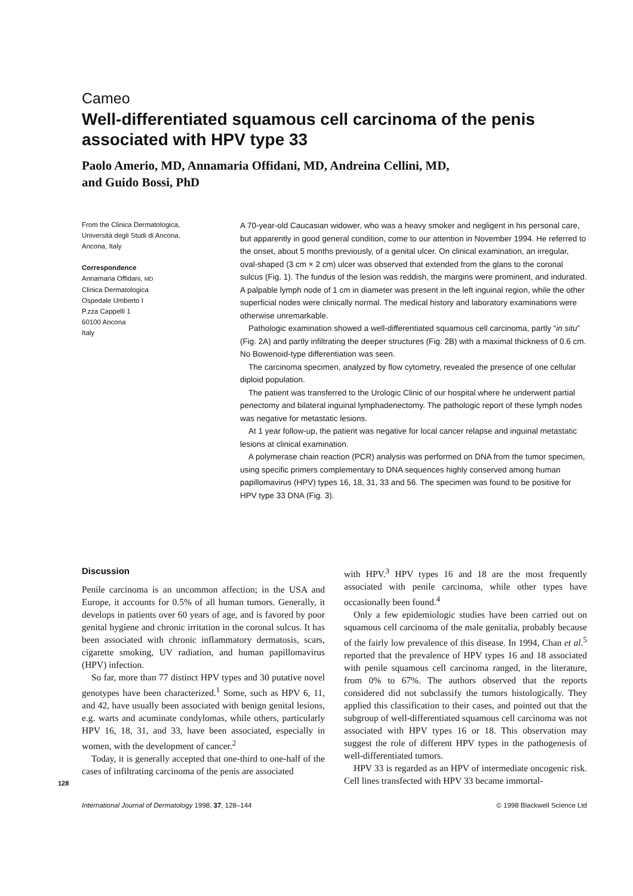Cameo
Well-differentiated squamous cell carcinoma of the penis associated with HPV type 33
Paolo Amerio, MD, Annamaria Offidani, MD, Andreina Cellini, MD,
and Guido Bossi, PhD
From the Clinica Dermatologica,
Università degli Studi di Ancona,
Ancona, Italy
Correspondence
Annamaria Offidani, MD
Clinica Dermatologica
Ospedale Umberto I
P.zza Cappelli 1
60100 Ancona
Italy
A 70-year-old Caucasian widower, who was a heavy smoker and negligent in his personal care, but apparently in good general condition, come to our attention in November 1994. He referred to the onset, about 5 months previously, of a genital ulcer. On clinical examination, an irregular, oval-shaped (3 cm × 2 cm) ulcer was observed that extended from the glans to the coronal sulcus (Fig. 1). The fundus of the lesion was reddish, the margins were prominent, and indurated. A palpable lymph node of 1 cm in diameter was present in the left inguinal region, while the other superficial nodes were clinically normal. The medical history and laboratory examinations were otherwise unremarkable.
Pathologic examination showed a well-differentiated squamous cell carcinoma, partly “in situ” (Fig. 2A) and partly infiltrating the deeper structures (Fig. 2B) with a maximal thickness of 0.6 cm. No Bowenoid-type differentiation was seen.
The carcinoma specimen, analyzed by flow cytometry, revealed the presence of one cellular diploid population.
The patient was transferred to the Urologic Clinic of our hospital where he underwent partial penectomy and bilateral inguinal lymphadenectomy. The pathologic report of these lymph nodes was negative for metastatic lesions.
At 1 year follow-up, the patient was negative for local cancer relapse and inguinal metastatic lesions at clinical examination.
A polymerase chain reaction (PCR) analysis was performed on DNA from the tumor specimen, using specific primers complementary to DNA sequences highly conserved among human papillomavirus (HPV) types 16, 18, 31, 33 and 56. The specimen was found to be positive for HPV type 33 DNA (Fig. 3).
Discussion
Penile carcinoma is an uncommon affection; in the USA and Europe, it accounts for 0.5% of all human tumors. Generally, it develops in patients over 60 years of age, and is favored by poor genital hygiene and chronic irritation in the coronal sulcus. It has been associated with chronic inflammatory dermatosis, scars, cigarette smoking, UV radiation, and human papillomavirus (HPV) infection.
So far, more than 77 distinct HPV types and 30 putative novel genotypes have been characterized.<sup>1</sup> Some, such as HPV 6, 11, and 42, have usually been associated with benign genital lesions, e.g. warts and acuminate condylomas, while others, particularly HPV 16, 18, 31, and 33, have been associated, especially in women, with the development of cancer.<sup>2</sup>
Today, it is generally accepted that one-third to one-half of the cases of infiltrating carcinoma of the penis are associated
with HPV.<sup>3</sup> HPV types 16 and 18 are the most frequently associated with penile carcinoma, while other types have occasionally been found.<sup>4</sup>
Only a few epidemiologic studies have been carried out on squamous cell carcinoma of the male genitalia, probably because of the fairly low prevalence of this disease. In 1994, Chan et al.<sup>5</sup> reported that the prevalence of HPV types 16 and 18 associated with penile squamous cell carcinoma ranged, in the literature, from 0% to 67%. The authors observed that the reports considered did not subclassify the tumors histologically. They applied this classification to their cases, and pointed out that the subgroup of well-differentiated squamous cell carcinoma was not associated with HPV types 16 or 18. This observation may suggest the role of different HPV types in the pathogenesis of well-differentiated tumors.
HPV 33 is regarded as an HPV of intermediate oncogenic risk. Cell lines transfected with HPV 33 became immortal-
128
International Journal of Dermatology 1998, 37, 128–144 © 1998 Blackwell Science Ltd